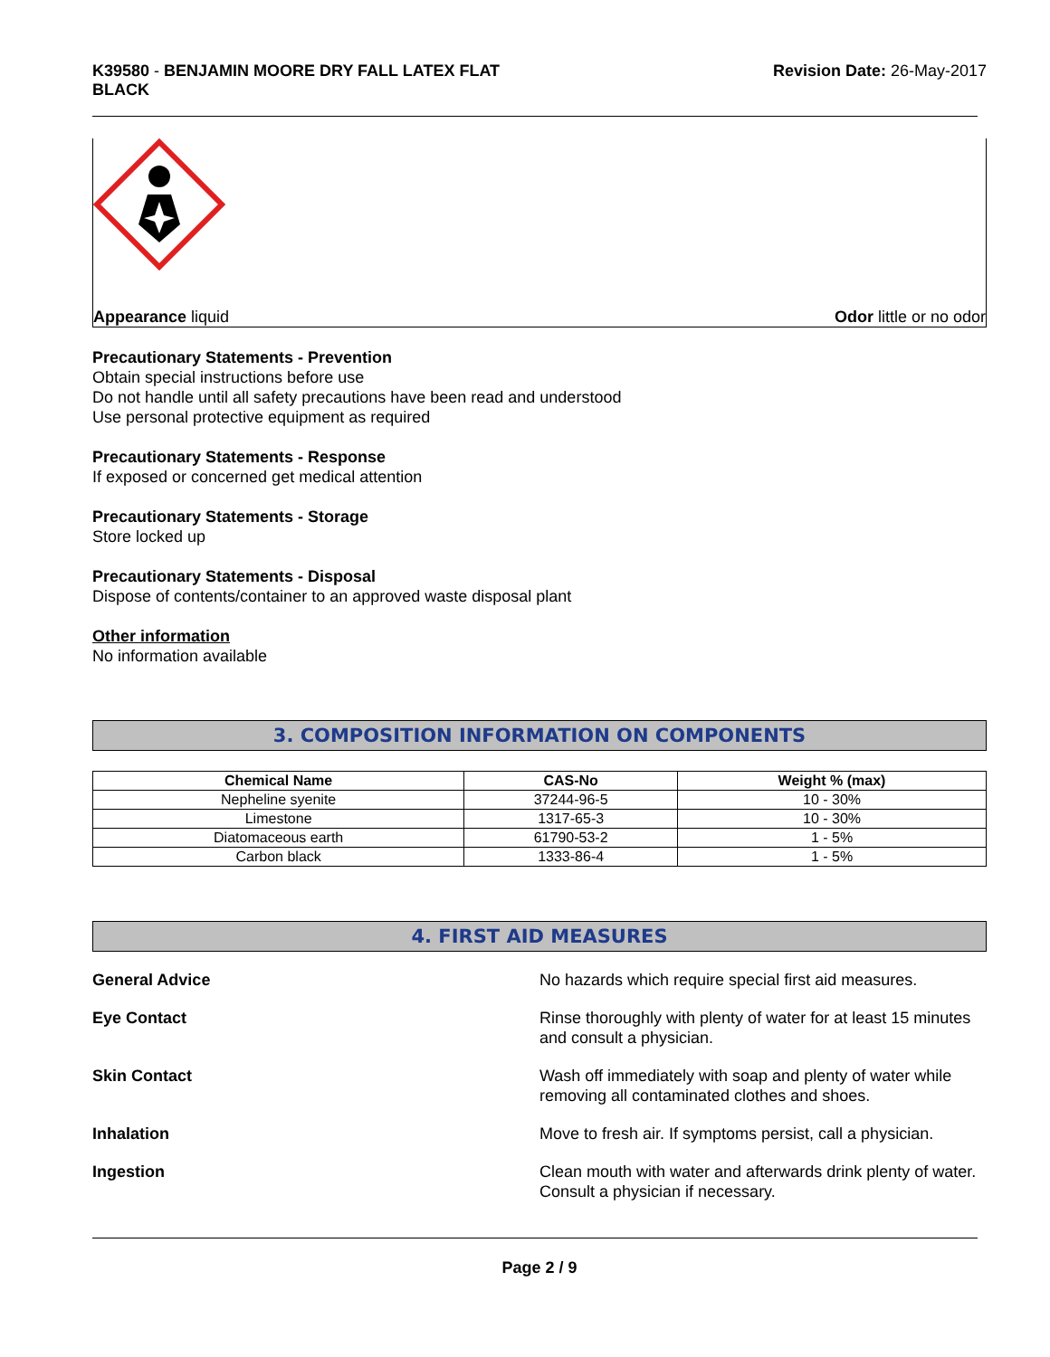K39580 - BENJAMIN MOORE DRY FALL LATEX FLAT
BLACK
Revision Date: 26-May-2017
Appearance liquid Odor little or no odor
Precautionary Statements - Prevention
Obtain special instructions before use
Do not handle until all safety precautions have been read and understood
Use personal protective equipment as required
Precautionary Statements - Response
If exposed or concerned get medical attention
Precautionary Statements - Storage
Store locked up
Precautionary Statements - Disposal
Dispose of contents/container to an approved waste disposal plant
Other information
No information available
3. COMPOSITION INFORMATION ON COMPONENTS
| Chemical Name | CAS-No | Weight % (max) |
| --- | --- | --- |
| Nepheline syenite | 37244-96-5 | 10 - 30% |
| Limestone | 1317-65-3 | 10 - 30% |
| Diatomaceous earth | 61790-53-2 | 1 - 5% |
| Carbon black | 1333-86-4 | 1 - 5% |
4. FIRST AID MEASURES
General Advice No hazards which require special first aid measures.
Eye Contact Rinse thoroughly with plenty of water for at least 15 minutes and consult a physician.
Skin Contact Wash off immediately with soap and plenty of water while removing all contaminated clothes and shoes.
Inhalation Move to fresh air. If symptoms persist, call a physician.
Ingestion Clean mouth with water and afterwards drink plenty of water. Consult a physician if necessary.
Page 2 / 9